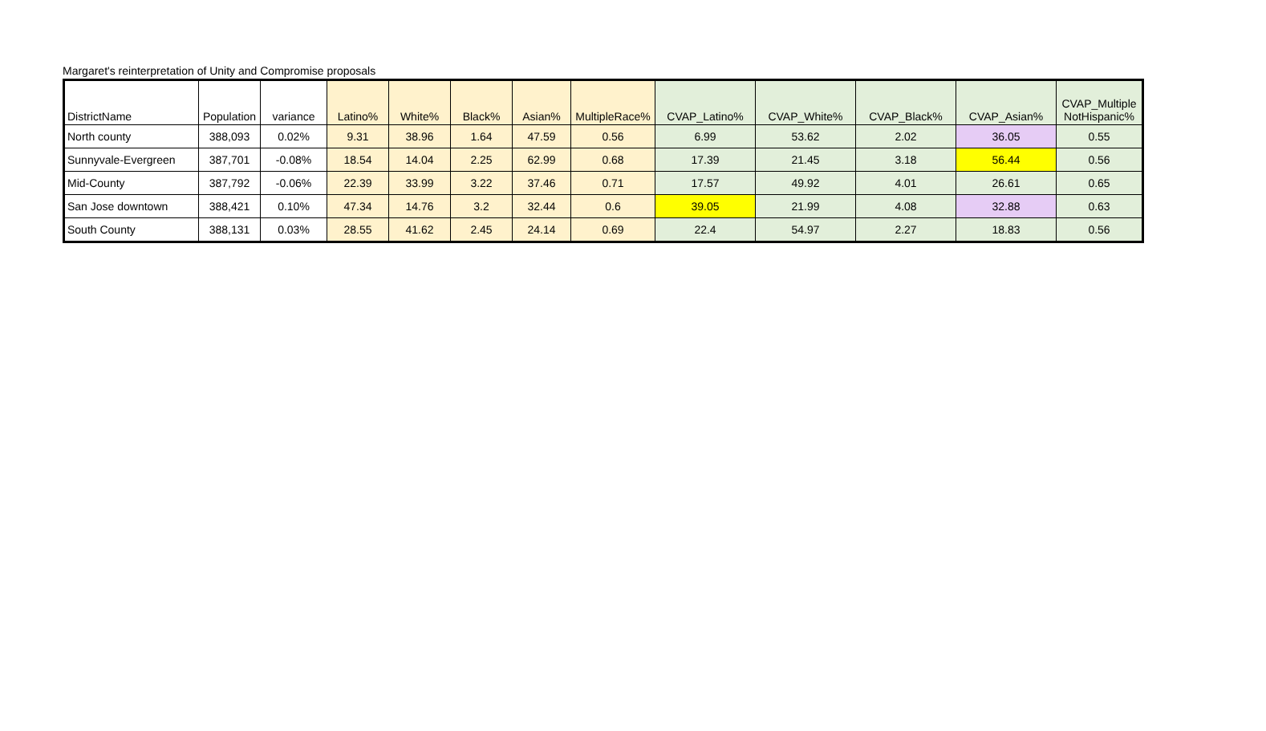Margaret's reinterpretation of Unity and Compromise proposals
| DistrictName | Population | variance | Latino% | White% | Black% | Asian% | MultipleRace% | CVAP_Latino% | CVAP_White% | CVAP_Black% | CVAP_Asian% | CVAP_Multiple NotHispanic% |
| --- | --- | --- | --- | --- | --- | --- | --- | --- | --- | --- | --- | --- |
| North county | 388,093 | 0.02% | 9.31 | 38.96 | 1.64 | 47.59 | 0.56 | 6.99 | 53.62 | 2.02 | 36.05 | 0.55 |
| Sunnyvale-Evergreen | 387,701 | -0.08% | 18.54 | 14.04 | 2.25 | 62.99 | 0.68 | 17.39 | 21.45 | 3.18 | 56.44 | 0.56 |
| Mid-County | 387,792 | -0.06% | 22.39 | 33.99 | 3.22 | 37.46 | 0.71 | 17.57 | 49.92 | 4.01 | 26.61 | 0.65 |
| San Jose downtown | 388,421 | 0.10% | 47.34 | 14.76 | 3.2 | 32.44 | 0.6 | 39.05 | 21.99 | 4.08 | 32.88 | 0.63 |
| South County | 388,131 | 0.03% | 28.55 | 41.62 | 2.45 | 24.14 | 0.69 | 22.4 | 54.97 | 2.27 | 18.83 | 0.56 |